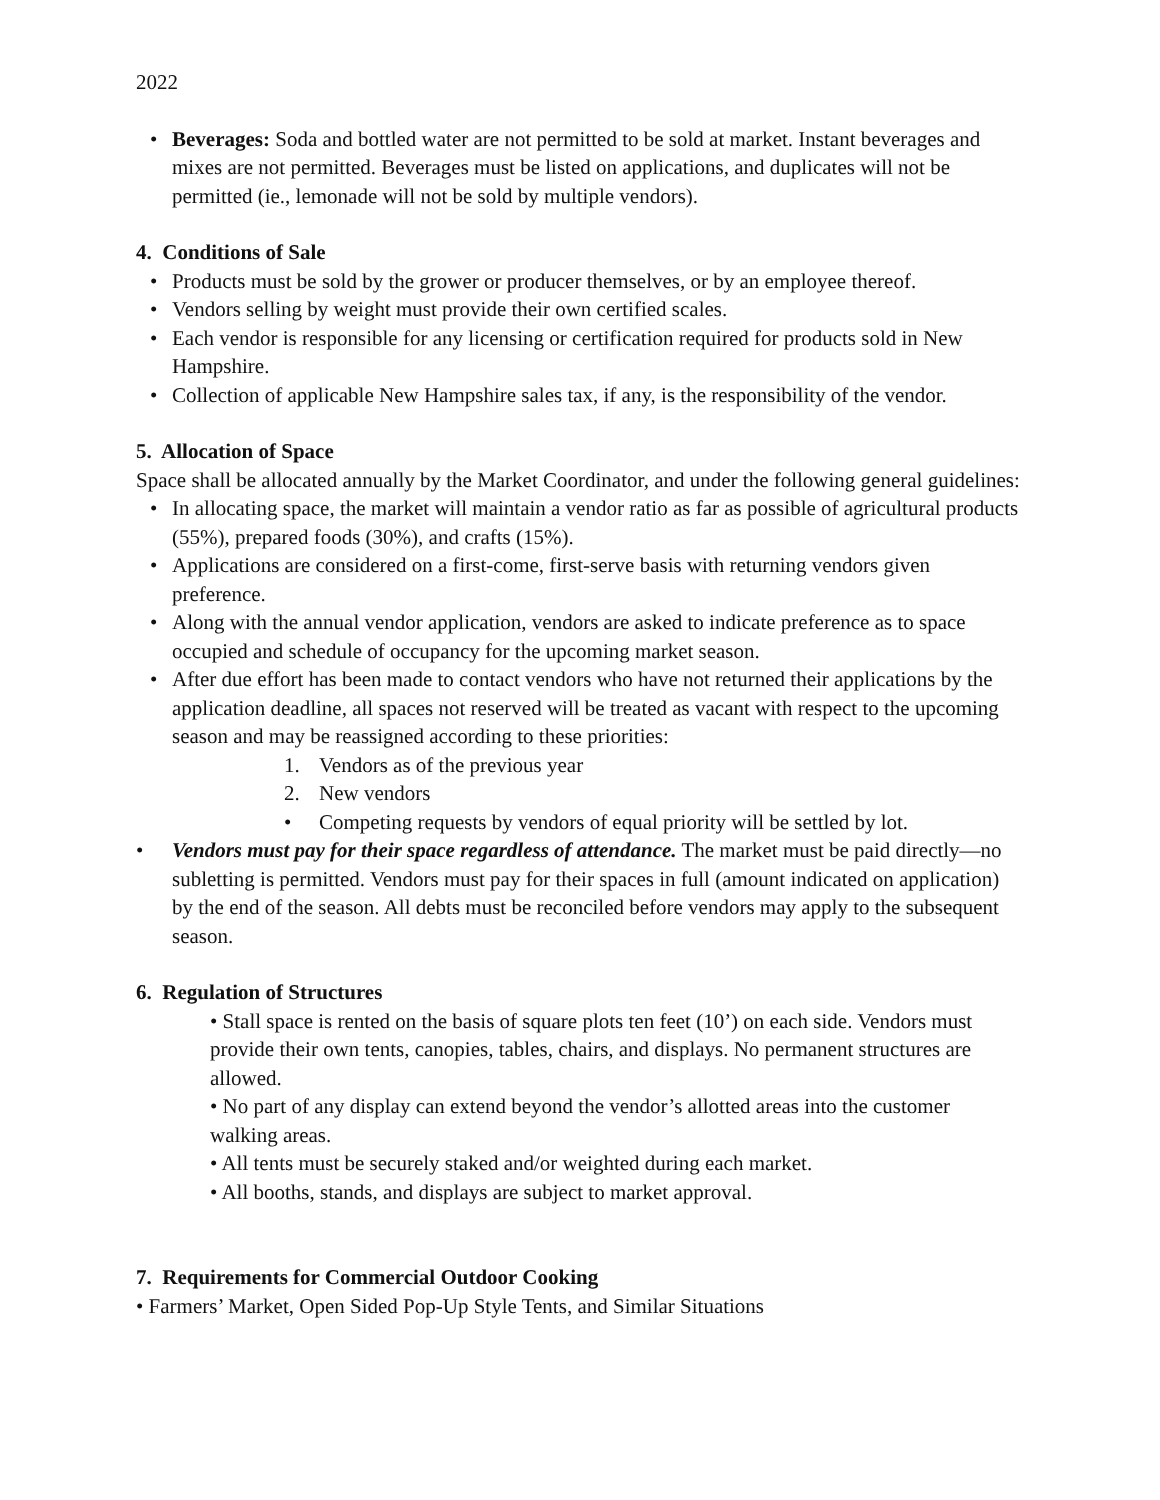2022
• Beverages: Soda and bottled water are not permitted to be sold at market. Instant beverages and mixes are not permitted. Beverages must be listed on applications, and duplicates will not be permitted (ie., lemonade will not be sold by multiple vendors).
4. Conditions of Sale
• Products must be sold by the grower or producer themselves, or by an employee thereof.
• Vendors selling by weight must provide their own certified scales.
• Each vendor is responsible for any licensing or certification required for products sold in New Hampshire.
• Collection of applicable New Hampshire sales tax, if any, is the responsibility of the vendor.
5. Allocation of Space
Space shall be allocated annually by the Market Coordinator, and under the following general guidelines:
• In allocating space, the market will maintain a vendor ratio as far as possible of agricultural products (55%), prepared foods (30%), and crafts (15%).
• Applications are considered on a first-come, first-serve basis with returning vendors given preference.
• Along with the annual vendor application, vendors are asked to indicate preference as to space occupied and schedule of occupancy for the upcoming market season.
• After due effort has been made to contact vendors who have not returned their applications by the application deadline, all spaces not reserved will be treated as vacant with respect to the upcoming season and may be reassigned according to these priorities:
1. Vendors as of the previous year
2. New vendors
• Competing requests by vendors of equal priority will be settled by lot.
• Vendors must pay for their space regardless of attendance. The market must be paid directly—no subletting is permitted. Vendors must pay for their spaces in full (amount indicated on application) by the end of the season. All debts must be reconciled before vendors may apply to the subsequent season.
6. Regulation of Structures
• Stall space is rented on the basis of square plots ten feet (10’) on each side. Vendors must provide their own tents, canopies, tables, chairs, and displays. No permanent structures are allowed.
• No part of any display can extend beyond the vendor’s allotted areas into the customer walking areas.
• All tents must be securely staked and/or weighted during each market.
• All booths, stands, and displays are subject to market approval.
7. Requirements for Commercial Outdoor Cooking
• Farmers’ Market, Open Sided Pop-Up Style Tents, and Similar Situations